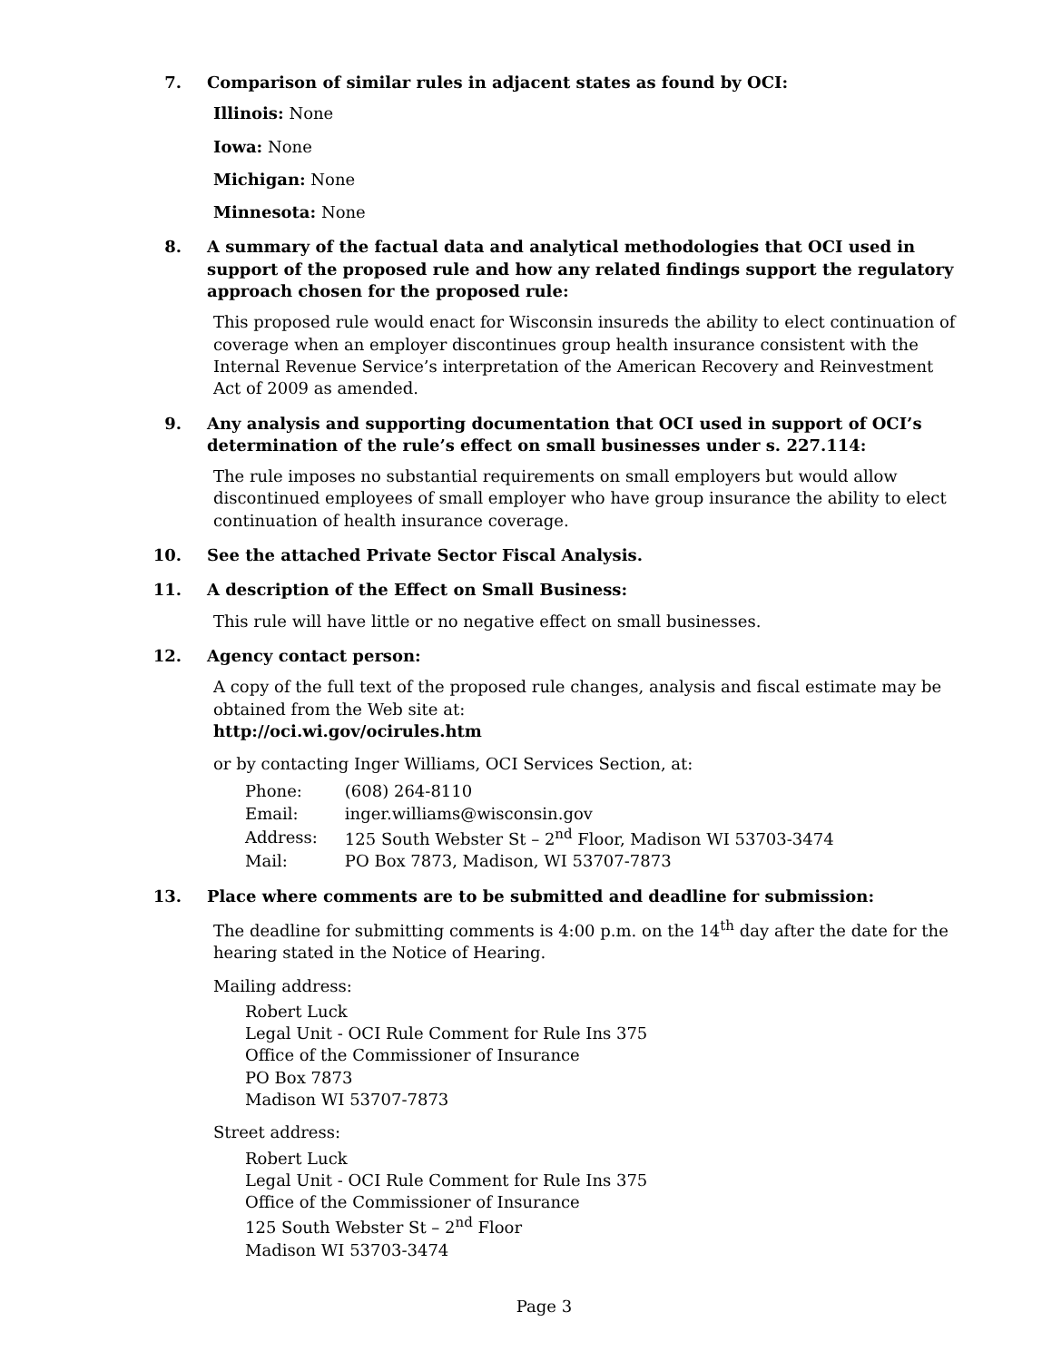7. Comparison of similar rules in adjacent states as found by OCI:
Illinois: None
Iowa: None
Michigan: None
Minnesota: None
8. A summary of the factual data and analytical methodologies that OCI used in support of the proposed rule and how any related findings support the regulatory approach chosen for the proposed rule:
This proposed rule would enact for Wisconsin insureds the ability to elect continuation of coverage when an employer discontinues group health insurance consistent with the Internal Revenue Service’s interpretation of the American Recovery and Reinvestment Act of 2009 as amended.
9. Any analysis and supporting documentation that OCI used in support of OCI’s determination of the rule’s effect on small businesses under s. 227.114:
The rule imposes no substantial requirements on small employers but would allow discontinued employees of small employer who have group insurance the ability to elect continuation of health insurance coverage.
10. See the attached Private Sector Fiscal Analysis.
11. A description of the Effect on Small Business:
This rule will have little or no negative effect on small businesses.
12. Agency contact person:
A copy of the full text of the proposed rule changes, analysis and fiscal estimate may be obtained from the Web site at:
http://oci.wi.gov/ocirules.htm
or by contacting Inger Williams, OCI Services Section, at:
| Phone: | (608) 264-8110 |
| Email: | inger.williams@wisconsin.gov |
| Address: | 125 South Webster St – 2<sup>nd</sup> Floor, Madison WI 53703-3474 |
| Mail: | PO Box 7873, Madison, WI 53707-7873 |
13. Place where comments are to be submitted and deadline for submission:
The deadline for submitting comments is 4:00 p.m. on the 14<sup>th</sup> day after the date for the hearing stated in the Notice of Hearing.
Mailing address:
Robert Luck
Legal Unit - OCI Rule Comment for Rule Ins 375
Office of the Commissioner of Insurance
PO Box 7873
Madison WI 53707-7873
Street address:
Robert Luck
Legal Unit - OCI Rule Comment for Rule Ins 375
Office of the Commissioner of Insurance
125 South Webster St – 2<sup>nd</sup> Floor
Madison WI 53703-3474
Page 3